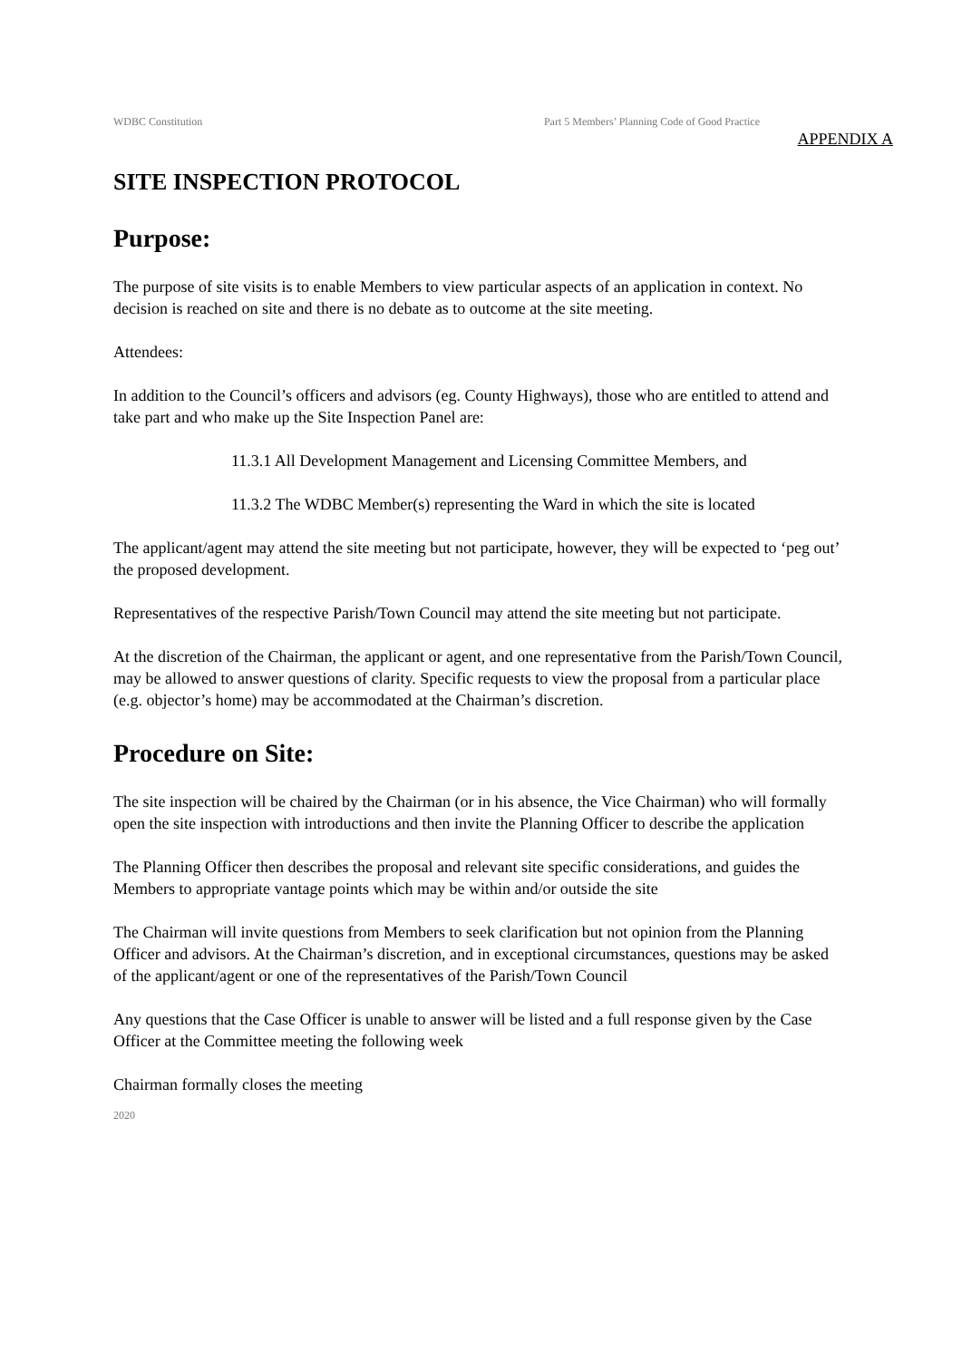WDBC Constitution Part 5 Members’ Planning Code of Good Practice
APPENDIX A
SITE INSPECTION PROTOCOL
Purpose:
The purpose of site visits is to enable Members to view particular aspects of an application in context. No decision is reached on site and there is no debate as to outcome at the site meeting.
Attendees:
In addition to the Council’s officers and advisors (eg. County Highways), those who are entitled to attend and take part and who make up the Site Inspection Panel are:
11.3.1 All Development Management and Licensing Committee Members, and
11.3.2 The WDBC Member(s) representing the Ward in which the site is located
The applicant/agent may attend the site meeting but not participate, however, they will be expected to ‘peg out’ the proposed development.
Representatives of the respective Parish/Town Council may attend the site meeting but not participate.
At the discretion of the Chairman, the applicant or agent, and one representative from the Parish/Town Council, may be allowed to answer questions of clarity. Specific requests to view the proposal from a particular place (e.g. objector’s home) may be accommodated at the Chairman’s discretion.
Procedure on Site:
The site inspection will be chaired by the Chairman (or in his absence, the Vice Chairman) who will formally open the site inspection with introductions and then invite the Planning Officer to describe the application
The Planning Officer then describes the proposal and relevant site specific considerations, and guides the Members to appropriate vantage points which may be within and/or outside the site
The Chairman will invite questions from Members to seek clarification but not opinion from the Planning Officer and advisors. At the Chairman’s discretion, and in exceptional circumstances, questions may be asked of the applicant/agent or one of the representatives of the Parish/Town Council
Any questions that the Case Officer is unable to answer will be listed and a full response given by the Case Officer at the Committee meeting the following week
Chairman formally closes the meeting
2020